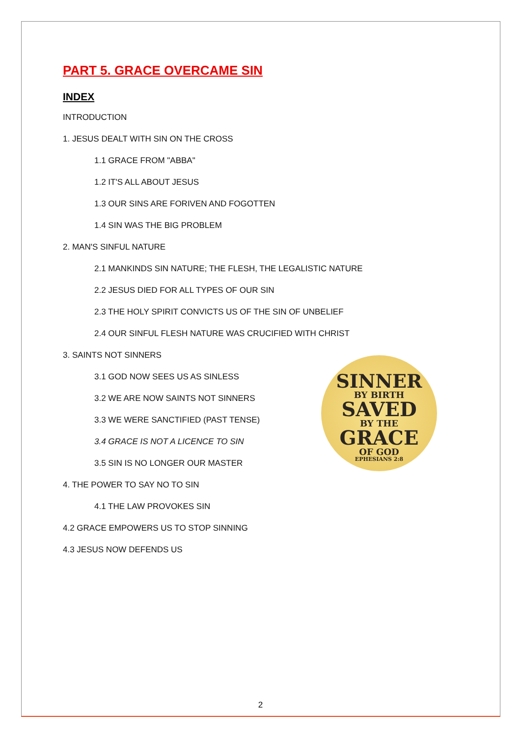PART 5. GRACE OVERCAME SIN
INDEX
INTRODUCTION
1. JESUS DEALT WITH SIN ON THE CROSS
1.1 GRACE FROM "ABBA"
1.2 IT'S ALL ABOUT JESUS
1.3 OUR SINS ARE FORIVEN AND FOGOTTEN
1.4 SIN WAS THE BIG PROBLEM
2. MAN'S SINFUL NATURE
2.1 MANKINDS SIN NATURE; THE FLESH, THE LEGALISTIC NATURE
2.2 JESUS DIED FOR ALL TYPES OF OUR SIN
2.3 THE HOLY SPIRIT CONVICTS US OF THE SIN OF UNBELIEF
2.4 OUR SINFUL FLESH NATURE WAS CRUCIFIED WITH CHRIST
3. SAINTS NOT SINNERS
3.1 GOD NOW SEES US AS SINLESS
3.2 WE ARE NOW SAINTS NOT SINNERS
3.3 WE WERE SANCTIFIED (PAST TENSE)
3.4 GRACE IS NOT A LICENCE TO SIN
3.5 SIN IS NO LONGER OUR MASTER
4. THE POWER TO SAY NO TO SIN
4.1 THE LAW PROVOKES SIN
4.2 GRACE EMPOWERS US TO STOP SINNING
4.3 JESUS NOW DEFENDS US
SINNER
BY BIRTH
SAVED
BY THE
GRACE
OF GOD
EPHESIANS 2:8
2